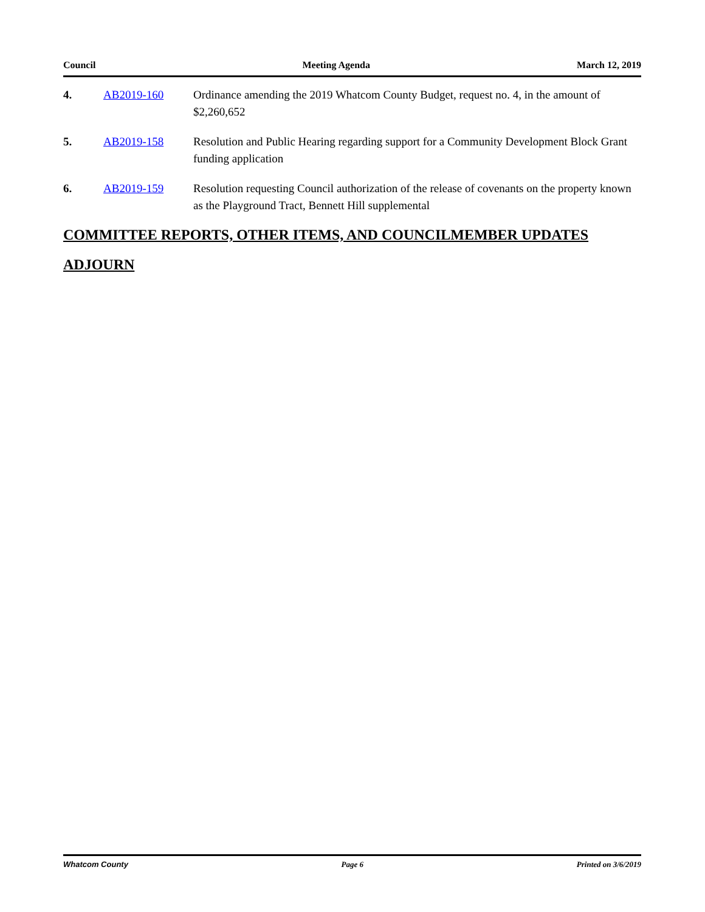Council Meeting Agenda March 12, 2019
4. AB2019-160 Ordinance amending the 2019 Whatcom County Budget, request no. 4, in the amount of $2,260,652
5. AB2019-158 Resolution and Public Hearing regarding support for a Community Development Block Grant funding application
6. AB2019-159 Resolution requesting Council authorization of the release of covenants on the property known as the Playground Tract, Bennett Hill supplemental
COMMITTEE REPORTS, OTHER ITEMS, AND COUNCILMEMBER UPDATES
ADJOURN
Whatcom County Page 6 Printed on 3/6/2019